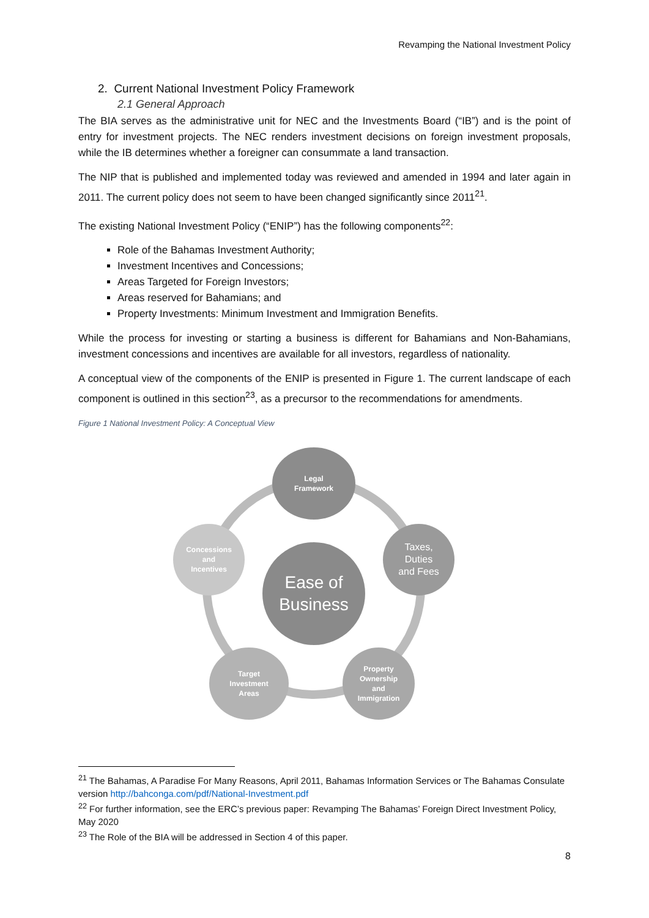Revamping the National Investment Policy
2. Current National Investment Policy Framework
2.1 General Approach
The BIA serves as the administrative unit for NEC and the Investments Board (“IB”) and is the point of entry for investment projects. The NEC renders investment decisions on foreign investment proposals, while the IB determines whether a foreigner can consummate a land transaction.
The NIP that is published and implemented today was reviewed and amended in 1994 and later again in 2011. The current policy does not seem to have been changed significantly since 2011<sup>21</sup>.
The existing National Investment Policy (“ENIP”) has the following components<sup>22</sup>:
Role of the Bahamas Investment Authority;
Investment Incentives and Concessions;
Areas Targeted for Foreign Investors;
Areas reserved for Bahamians; and
Property Investments: Minimum Investment and Immigration Benefits.
While the process for investing or starting a business is different for Bahamians and Non-Bahamians, investment concessions and incentives are available for all investors, regardless of nationality.
A conceptual view of the components of the ENIP is presented in Figure 1. The current landscape of each component is outlined in this section<sup>23</sup>, as a precursor to the recommendations for amendments.
Figure 1 National Investment Policy: A Conceptual View
Legal
Framework
Taxes,
Duties
and Fees
Property
Ownership
and
Immigration
Target
Investment
Areas
Concessions
and
Incentives
Ease of
Business
<sup>21</sup> The Bahamas, A Paradise For Many Reasons, April 2011, Bahamas Information Services or The Bahamas Consulate version http://bahconga.com/pdf/National-Investment.pdf
<sup>22</sup> For further information, see the ERC’s previous paper: Revamping The Bahamas’ Foreign Direct Investment Policy, May 2020
<sup>23</sup> The Role of the BIA will be addressed in Section 4 of this paper.
8